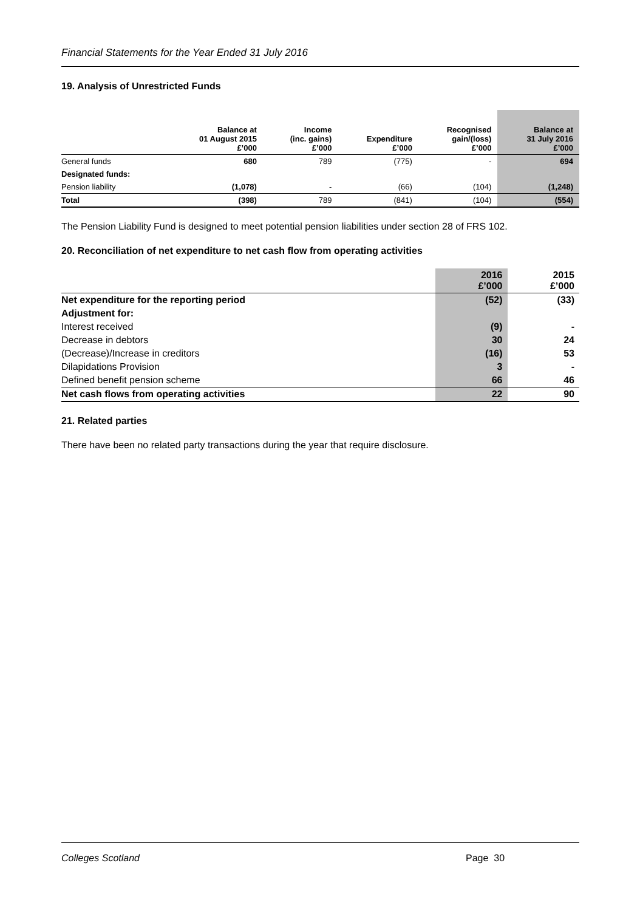Financial Statements for the Year Ended 31 July 2016
19. Analysis of Unrestricted Funds
| | Balance at 01 August 2015 £’000 | Income (inc. gains) £’000 | Expenditure £’000 | Recognised gain/(loss) £’000 | Balance at 31 July 2016 £’000 |
| --- | --- | --- | --- | --- | --- |
| General funds | 680 | 789 | (775) | - | 694 |
| Designated funds: | | | | | |
| Pension liability | (1,078) | - | (66) | (104) | (1,248) |
| Total | (398) | 789 | (841) | (104) | (554) |
The Pension Liability Fund is designed to meet potential pension liabilities under section 28 of FRS 102.
20. Reconciliation of net expenditure to net cash flow from operating activities
| | 2016 £’000 | 2015 £’000 |
| --- | --- | --- |
| Net expenditure for the reporting period | (52) | (33) |
| Adjustment for: | | |
| Interest received | (9) | - |
| Decrease in debtors | 30 | 24 |
| (Decrease)/Increase in creditors | (16) | 53 |
| Dilapidations Provision | 3 | - |
| Defined benefit pension scheme | 66 | 46 |
| Net cash flows from operating activities | 22 | 90 |
21. Related parties
There have been no related party transactions during the year that require disclosure.
Colleges Scotland Page 30